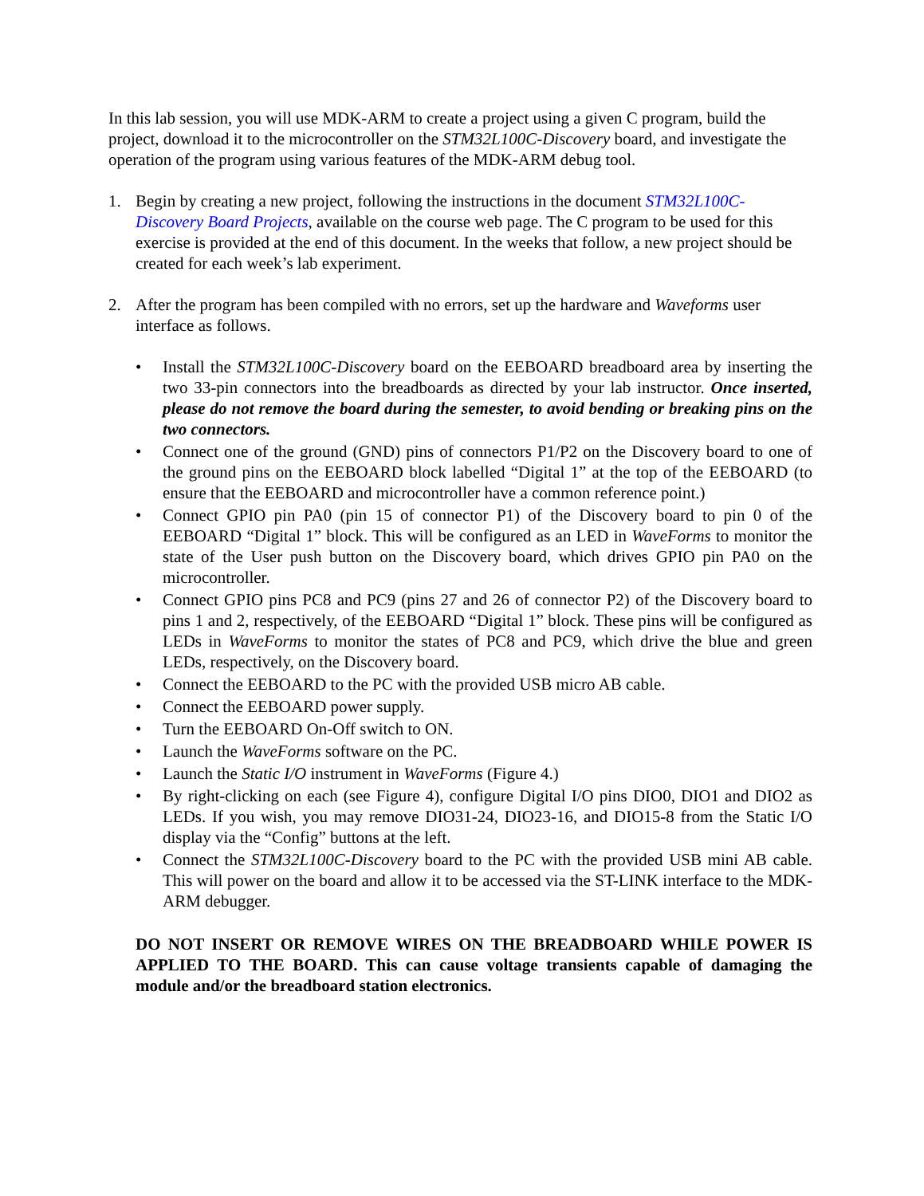In this lab session, you will use MDK-ARM to create a project using a given C program, build the project, download it to the microcontroller on the STM32L100C-Discovery board, and investigate the operation of the program using various features of the MDK-ARM debug tool.
1. Begin by creating a new project, following the instructions in the document STM32L100C-Discovery Board Projects, available on the course web page. The C program to be used for this exercise is provided at the end of this document. In the weeks that follow, a new project should be created for each week’s lab experiment.
2. After the program has been compiled with no errors, set up the hardware and Waveforms user interface as follows.
• Install the STM32L100C-Discovery board on the EEBOARD breadboard area by inserting the two 33-pin connectors into the breadboards as directed by your lab instructor. Once inserted, please do not remove the board during the semester, to avoid bending or breaking pins on the two connectors.
• Connect one of the ground (GND) pins of connectors P1/P2 on the Discovery board to one of the ground pins on the EEBOARD block labelled “Digital 1” at the top of the EEBOARD (to ensure that the EEBOARD and microcontroller have a common reference point.)
• Connect GPIO pin PA0 (pin 15 of connector P1) of the Discovery board to pin 0 of the EEBOARD “Digital 1” block. This will be configured as an LED in WaveForms to monitor the state of the User push button on the Discovery board, which drives GPIO pin PA0 on the microcontroller.
• Connect GPIO pins PC8 and PC9 (pins 27 and 26 of connector P2) of the Discovery board to pins 1 and 2, respectively, of the EEBOARD “Digital 1” block. These pins will be configured as LEDs in WaveForms to monitor the states of PC8 and PC9, which drive the blue and green LEDs, respectively, on the Discovery board.
• Connect the EEBOARD to the PC with the provided USB micro AB cable.
• Connect the EEBOARD power supply.
• Turn the EEBOARD On-Off switch to ON.
• Launch the WaveForms software on the PC.
• Launch the Static I/O instrument in WaveForms (Figure 4.)
• By right-clicking on each (see Figure 4), configure Digital I/O pins DIO0, DIO1 and DIO2 as LEDs. If you wish, you may remove DIO31-24, DIO23-16, and DIO15-8 from the Static I/O display via the “Config” buttons at the left.
• Connect the STM32L100C-Discovery board to the PC with the provided USB mini AB cable. This will power on the board and allow it to be accessed via the ST-LINK interface to the MDK-ARM debugger.
DO NOT INSERT OR REMOVE WIRES ON THE BREADBOARD WHILE POWER IS APPLIED TO THE BOARD. This can cause voltage transients capable of damaging the module and/or the breadboard station electronics.